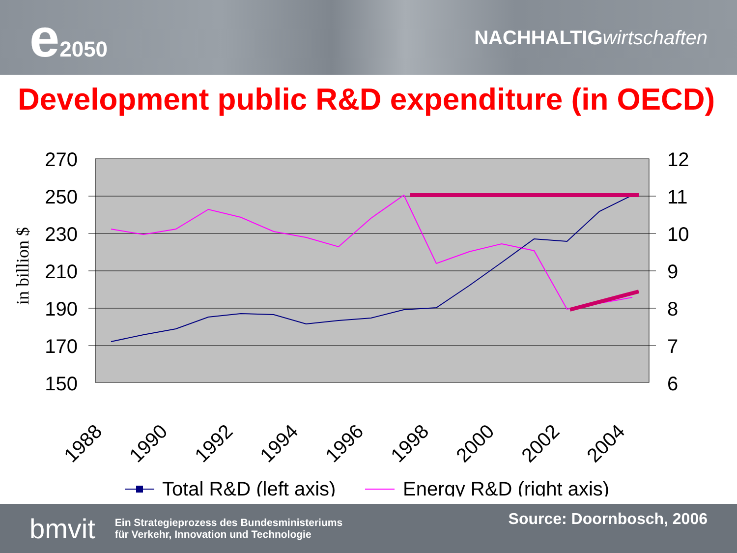e2050 NACHHALTIG wirtschaften
Development public R&D expenditure (in OECD)
270
250
230
210
190
170
150
12
11
10
9
8
7
6
in billion $
1988
1990
1992
1994
1996
1998
2000
2002
2004
Total R&D (left axis)
Energy R&D (right axis)
bmvit
Ein Strategieprozess des Bundesministeriums
für Verkehr, Innovation und Technologie
Source: Doornbosch, 2006